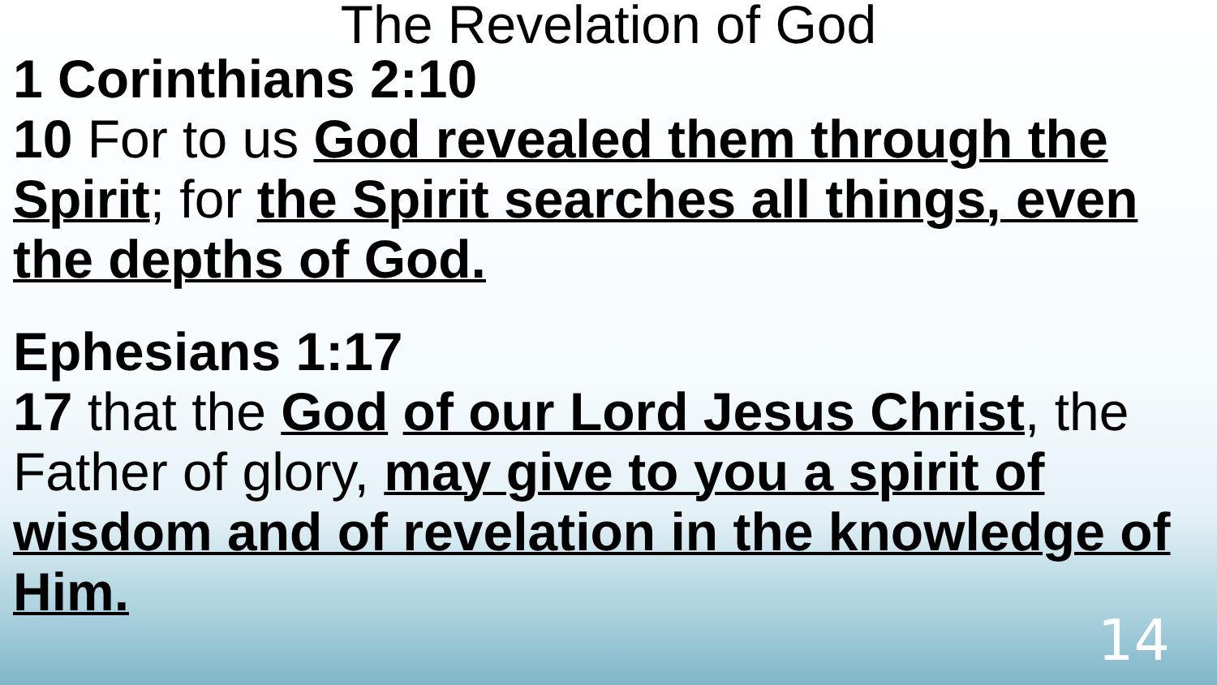The Revelation of God
1 Corinthians 2:10
10 For to us God revealed them through the Spirit; for the Spirit searches all things, even the depths of God.
Ephesians 1:17
17 that the God of our Lord Jesus Christ, the Father of glory, may give to you a spirit of wisdom and of revelation in the knowledge of Him.
14